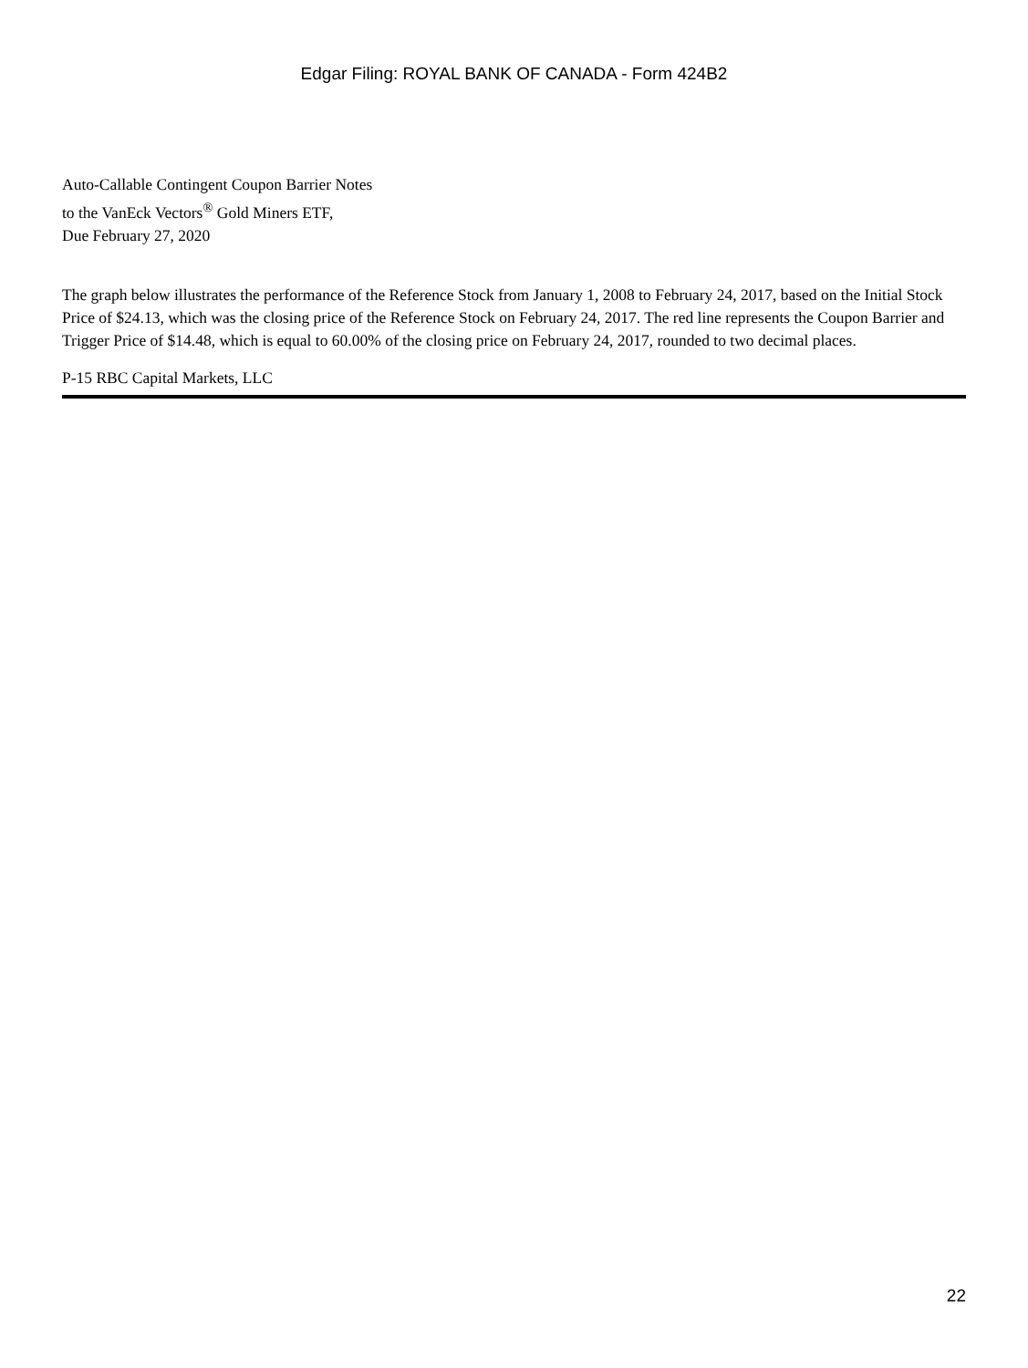Edgar Filing: ROYAL BANK OF CANADA - Form 424B2
Auto-Callable Contingent Coupon Barrier Notes
to the VanEck Vectors<sup>®</sup> Gold Miners ETF,
Due February 27, 2020
The graph below illustrates the performance of the Reference Stock from January 1, 2008 to February 24, 2017, based on the Initial Stock Price of $24.13, which was the closing price of the Reference Stock on February 24, 2017. The red line represents the Coupon Barrier and Trigger Price of $14.48, which is equal to 60.00% of the closing price on February 24, 2017, rounded to two decimal places.
P-15 RBC Capital Markets, LLC
22